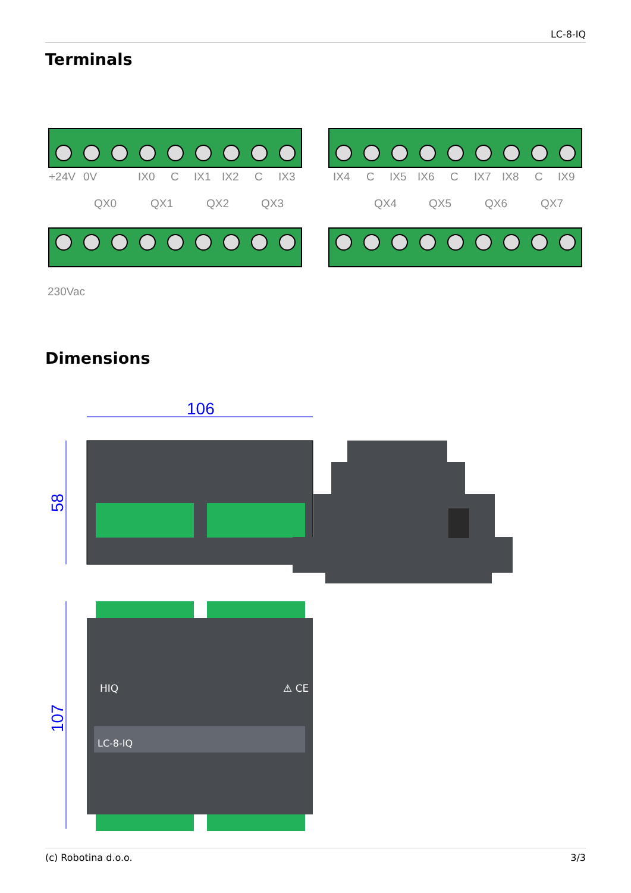LC-8-IQ
Terminals
+24V
0V
IX0
C
IX1
IX2
C
IX3
IX4
C
IX5
IX6
C
IX7
IX8
C
IX9
QX0
QX1
QX2
QX3
QX4
QX5
QX6
QX7
230Vac
Dimensions
106
58
107
HIQ
⚠ CE
LC-8-IQ
(c) Robotina d.o.o. 3/3